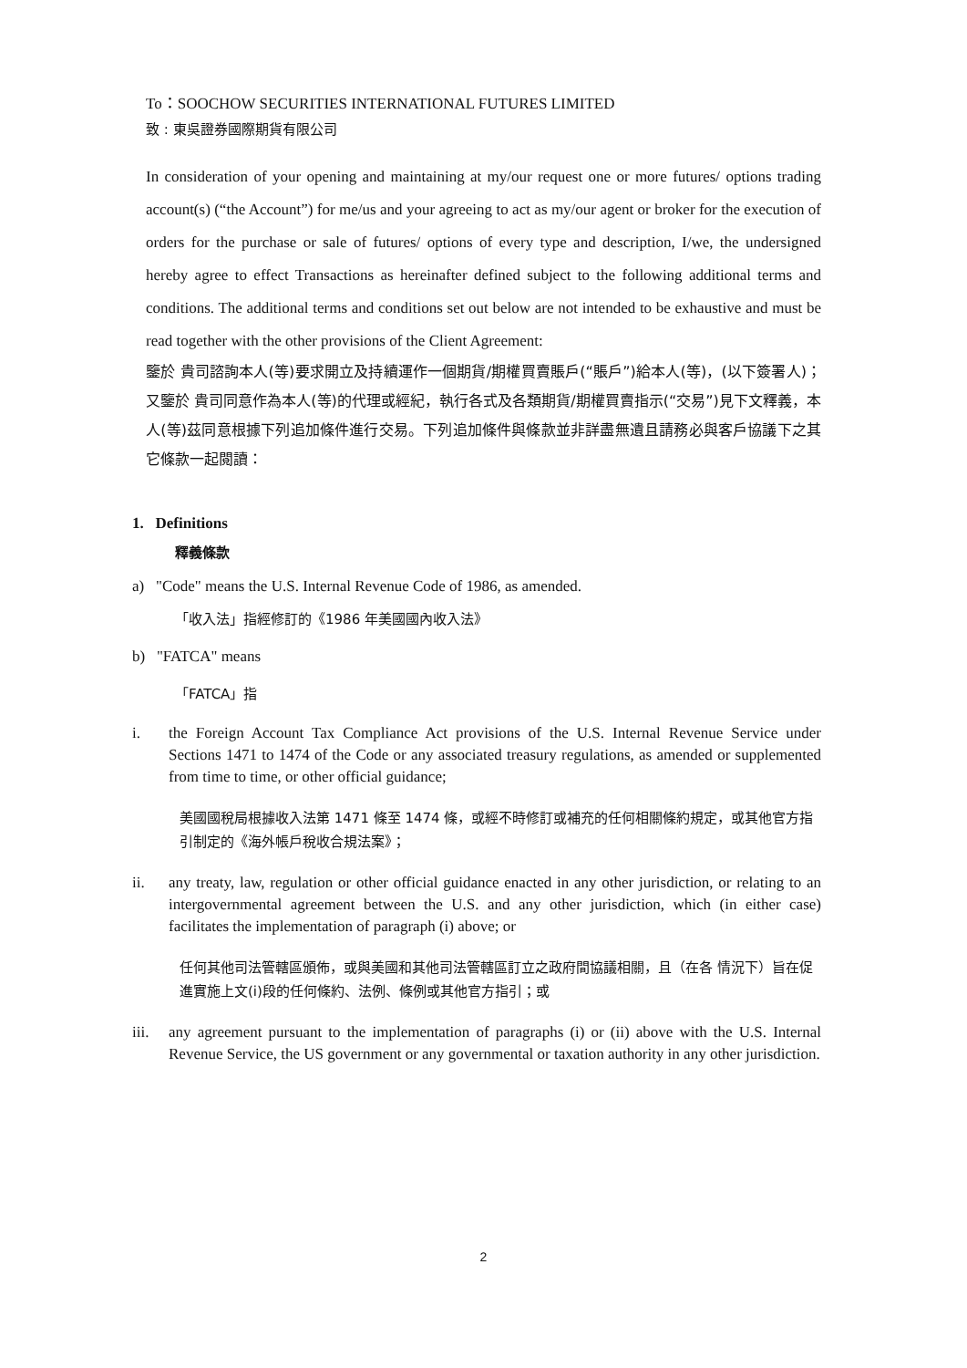To：SOOCHOW SECURITIES INTERNATIONAL FUTURES LIMITED
致 : 東吳證券國際期貨有限公司
In consideration of your opening and maintaining at my/our request one or more futures/ options trading account(s) (“the Account”) for me/us and your agreeing to act as my/our agent or broker for the execution of orders for the purchase or sale of futures/ options of every type and description, I/we, the undersigned hereby agree to effect Transactions as hereinafter defined subject to the following additional terms and conditions. The additional terms and conditions set out below are not intended to be exhaustive and must be read together with the other provisions of the Client Agreement:
鑒於 貴司諮詢本人(等)要求開立及持續運作一個期貨/期權買賣賬戶(“賬戶”)給本人(等)，(以下簽署人)；又鑒於 貴司同意作為本人(等)的代理或經紀，執行各式及各類期貨/期權買賣指示(“交易”)見下文釋義，本人(等)茲同意根據下列追加條件進行交易。下列追加條件與條款並非詳盡無遺且請務必與客戶協議下之其它條款一起閱讀：
1. Definitions
釋義條款
a) "Code" means the U.S. Internal Revenue Code of 1986, as amended.
「收入法」指經修訂的《1986 年美國國內收入法》
b) "FATCA" means
「FATCA」指
i. the Foreign Account Tax Compliance Act provisions of the U.S. Internal Revenue Service under Sections 1471 to 1474 of the Code or any associated treasury regulations, as amended or supplemented from time to time, or other official guidance;
美國國稅局根據收入法第 1471 條至 1474 條，或經不時修訂或補充的任何相關條約規定，或其他官方指引制定的《海外帳戶稅收合規法案》；
ii. any treaty, law, regulation or other official guidance enacted in any other jurisdiction, or relating to an intergovernmental agreement between the U.S. and any other jurisdiction, which (in either case) facilitates the implementation of paragraph (i) above; or
任何其他司法管轄區頒佈，或與美國和其他司法管轄區訂立之政府間協議相關，且（在各 情況下）旨在促進實施上文(i)段的任何條約、法例、條例或其他官方指引；或
iii. any agreement pursuant to the implementation of paragraphs (i) or (ii) above with the U.S. Internal Revenue Service, the US government or any governmental or taxation authority in any other jurisdiction.
2